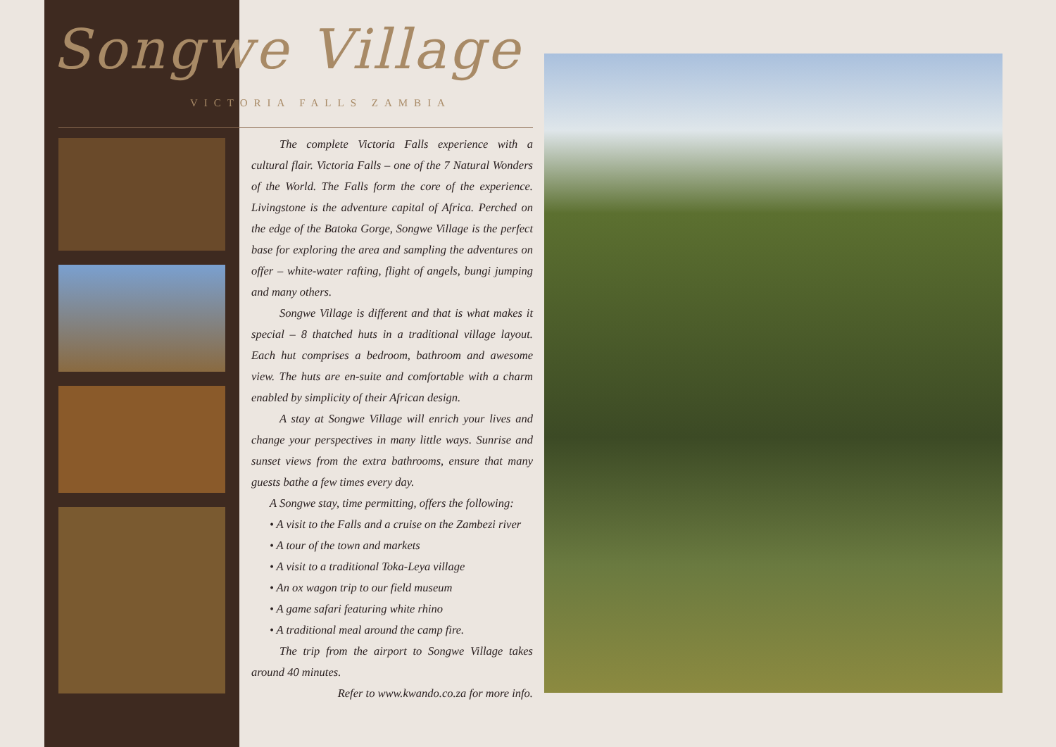Songwe Village
VICTORIA FALLS ZAMBIA
The complete Victoria Falls experience with a cultural flair. Victoria Falls – one of the 7 Natural Wonders of the World. The Falls form the core of the experience. Livingstone is the adventure capital of Africa. Perched on the edge of the Batoka Gorge, Songwe Village is the perfect base for exploring the area and sampling the adventures on offer – white-water rafting, flight of angels, bungi jumping and many others.
Songwe Village is different and that is what makes it special – 8 thatched huts in a traditional village layout. Each hut comprises a bedroom, bathroom and awesome view. The huts are en-suite and comfortable with a charm enabled by simplicity of their African design.
A stay at Songwe Village will enrich your lives and change your perspectives in many little ways. Sunrise and sunset views from the extra bathrooms, ensure that many guests bathe a few times every day.
A Songwe stay, time permitting, offers the following:
• A visit to the Falls and a cruise on the Zambezi river
• A tour of the town and markets
• A visit to a traditional Toka-Leya village
• An ox wagon trip to our field museum
• A game safari featuring white rhino
• A traditional meal around the camp fire.
The trip from the airport to Songwe Village takes around 40 minutes.
Refer to www.kwando.co.za for more info.